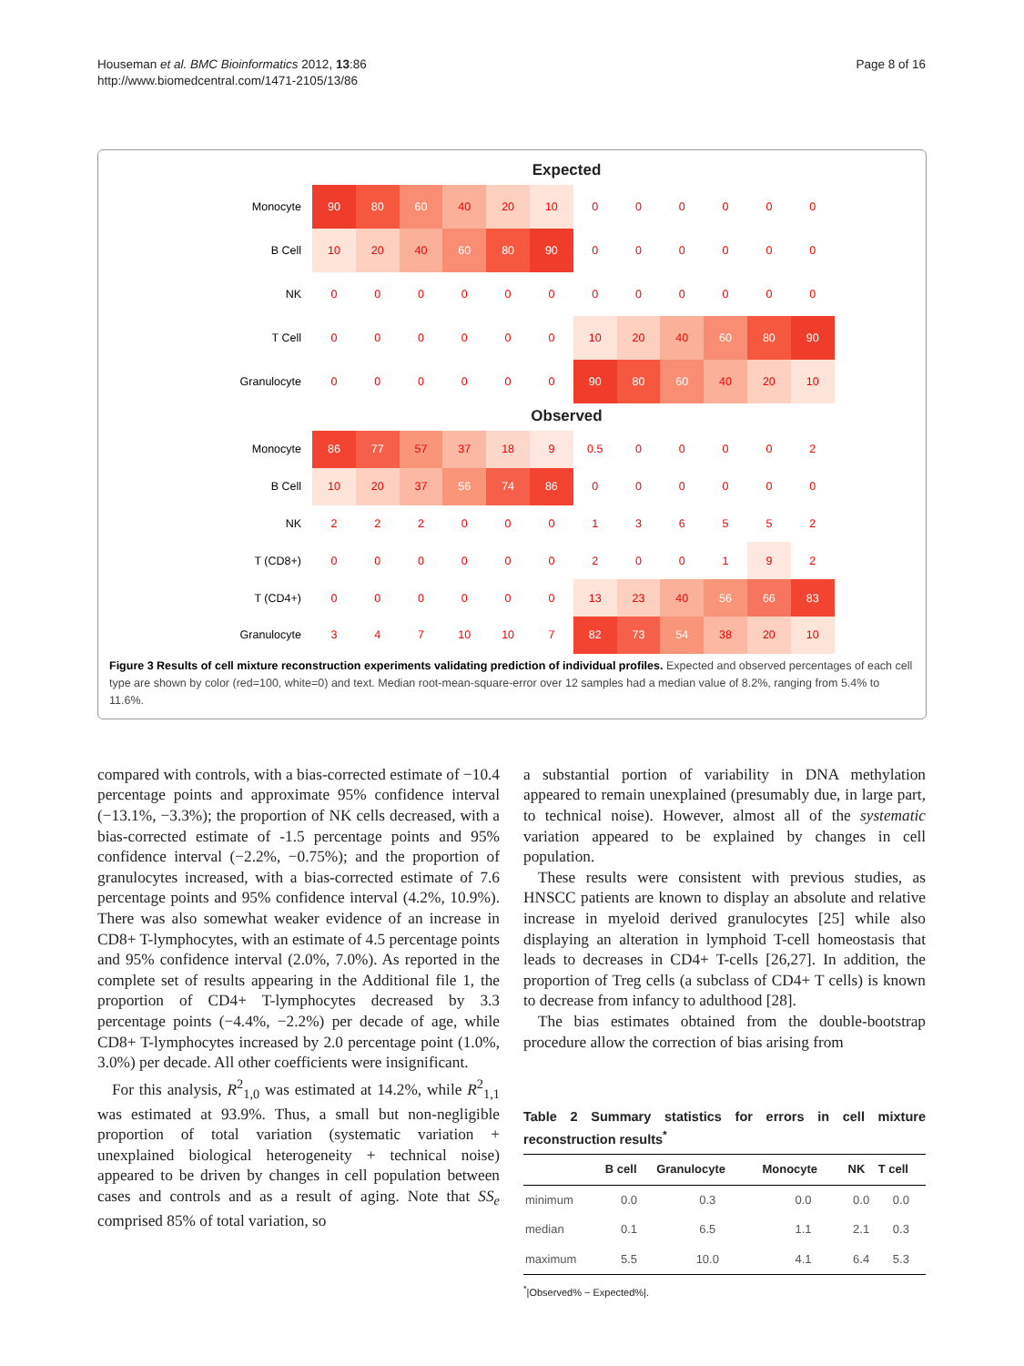Houseman et al. BMC Bioinformatics 2012, 13:86
http://www.biomedcentral.com/1471-2105/13/86
Page 8 of 16
Expected
| Monocyte | 90 | 80 | 60 | 40 | 20 | 10 | 0 | 0 | 0 | 0 | 0 | 0 |
| B Cell | 10 | 20 | 40 | 60 | 80 | 90 | 0 | 0 | 0 | 0 | 0 | 0 |
| NK | 0 | 0 | 0 | 0 | 0 | 0 | 0 | 0 | 0 | 0 | 0 | 0 |
| T Cell | 0 | 0 | 0 | 0 | 0 | 0 | 10 | 20 | 40 | 60 | 80 | 90 |
| Granulocyte | 0 | 0 | 0 | 0 | 0 | 0 | 90 | 80 | 60 | 40 | 20 | 10 |
Observed
| Monocyte | 86 | 77 | 57 | 37 | 18 | 9 | 0.5 | 0 | 0 | 0 | 0 | 2 |
| B Cell | 10 | 20 | 37 | 56 | 74 | 86 | 0 | 0 | 0 | 0 | 0 | 0 |
| NK | 2 | 2 | 2 | 0 | 0 | 0 | 1 | 3 | 6 | 5 | 5 | 2 |
| T (CD8+) | 0 | 0 | 0 | 0 | 0 | 0 | 2 | 0 | 0 | 1 | 9 | 2 |
| T (CD4+) | 0 | 0 | 0 | 0 | 0 | 0 | 13 | 23 | 40 | 56 | 66 | 83 |
| Granulocyte | 3 | 4 | 7 | 10 | 10 | 7 | 82 | 73 | 54 | 38 | 20 | 10 |
Figure 3 Results of cell mixture reconstruction experiments validating prediction of individual profiles. Expected and observed percentages of each cell type are shown by color (red=100, white=0) and text. Median root-mean-square-error over 12 samples had a median value of 8.2%, ranging from 5.4% to 11.6%.
compared with controls, with a bias-corrected estimate of −10.4 percentage points and approximate 95% confidence interval (−13.1%, −3.3%); the proportion of NK cells decreased, with a bias-corrected estimate of -1.5 percentage points and 95% confidence interval (−2.2%, −0.75%); and the proportion of granulocytes increased, with a bias-corrected estimate of 7.6 percentage points and 95% confidence interval (4.2%, 10.9%). There was also somewhat weaker evidence of an increase in CD8+ T-lymphocytes, with an estimate of 4.5 percentage points and 95% confidence interval (2.0%, 7.0%). As reported in the complete set of results appearing in the Additional file 1, the proportion of CD4+ T-lymphocytes decreased by 3.3 percentage points (−4.4%, −2.2%) per decade of age, while CD8+ T-lymphocytes increased by 2.0 percentage point (1.0%, 3.0%) per decade. All other coefficients were insignificant.
For this analysis, R<sup>2</sup><sub>1,0</sub> was estimated at 14.2%, while R<sup>2</sup><sub>1,1</sub> was estimated at 93.9%. Thus, a small but non-negligible proportion of total variation (systematic variation + unexplained biological heterogeneity + technical noise) appeared to be driven by changes in cell population between cases and controls and as a result of aging. Note that SS<sub>e</sub> comprised 85% of total variation, so
a substantial portion of variability in DNA methylation appeared to remain unexplained (presumably due, in large part, to technical noise). However, almost all of the systematic variation appeared to be explained by changes in cell population.
These results were consistent with previous studies, as HNSCC patients are known to display an absolute and relative increase in myeloid derived granulocytes [25] while also displaying an alteration in lymphoid T-cell homeostasis that leads to decreases in CD4+ T-cells [26,27]. In addition, the proportion of Treg cells (a subclass of CD4+ T cells) is known to decrease from infancy to adulthood [28].
The bias estimates obtained from the double-bootstrap procedure allow the correction of bias arising from
Table 2 Summary statistics for errors in cell mixture reconstruction results<sup>*</sup>
| | B cell | Granulocyte | Monocyte | NK | T cell |
| --- | --- | --- | --- | --- | --- |
| minimum | 0.0 | 0.3 | 0.0 | 0.0 | 0.0 |
| median | 0.1 | 6.5 | 1.1 | 2.1 | 0.3 |
| maximum | 5.5 | 10.0 | 4.1 | 6.4 | 5.3 |
<sup>*</sup>|Observed% − Expected%|.